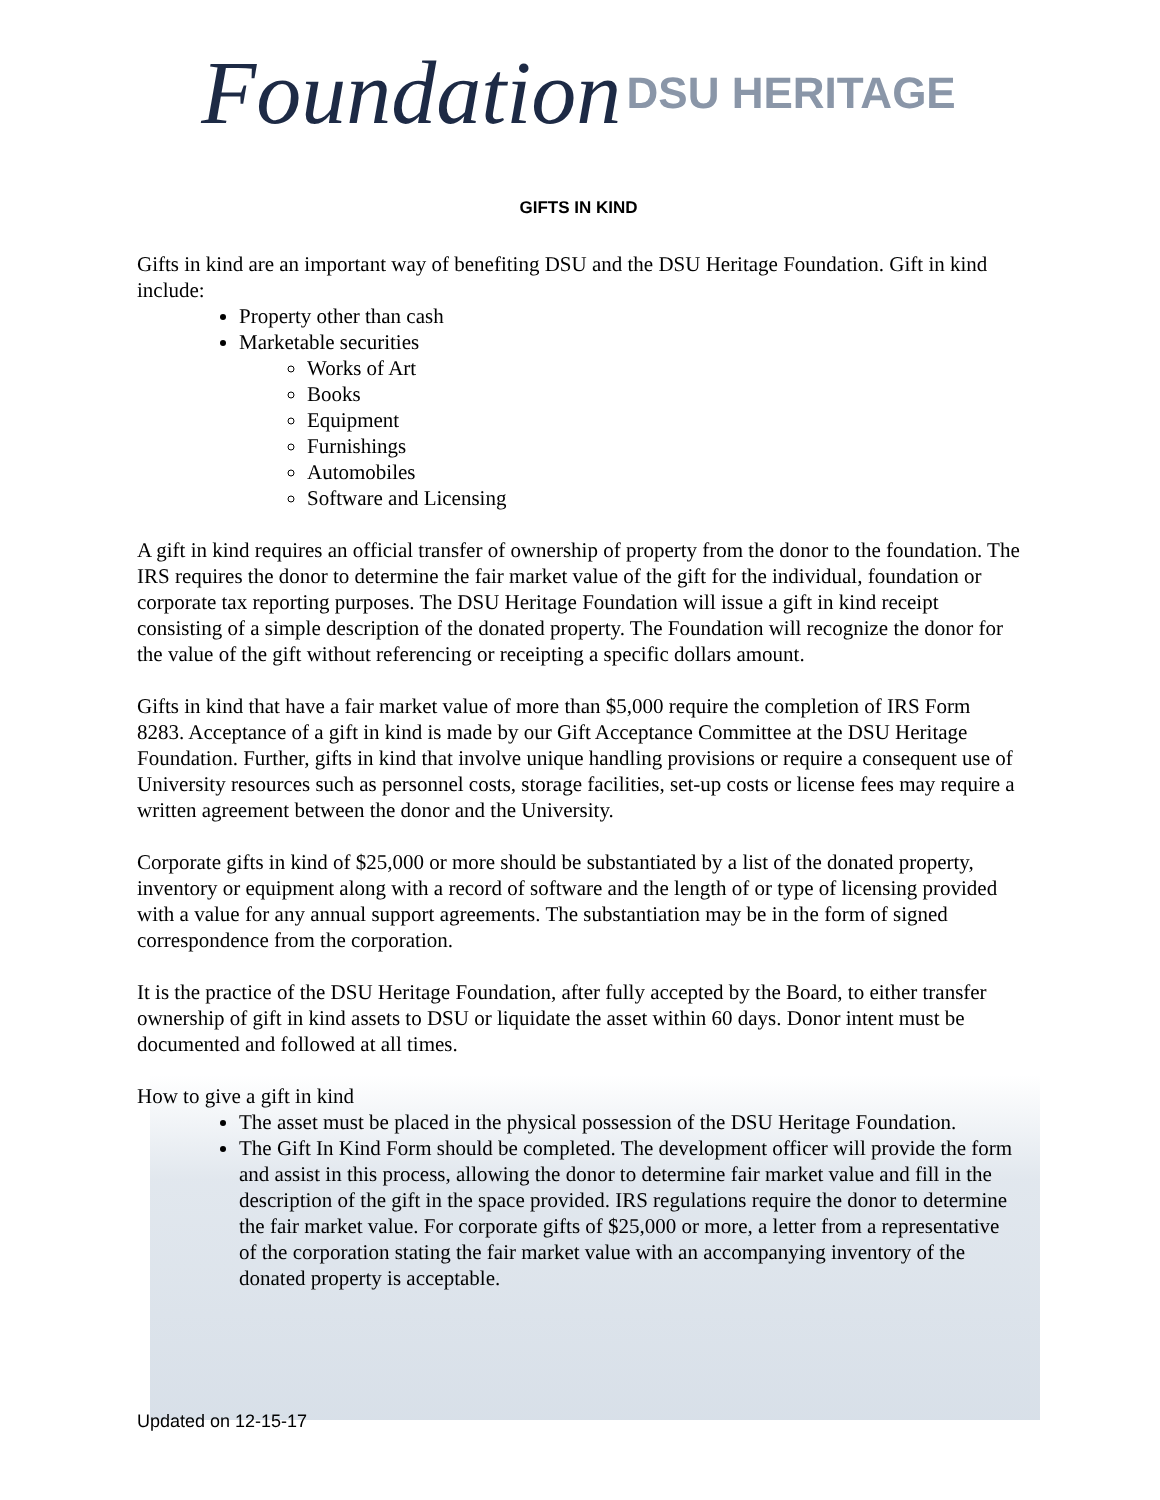Foundation DSU HERITAGE
GIFTS IN KIND
Gifts in kind are an important way of benefiting DSU and the DSU Heritage Foundation. Gift in kind include:
Property other than cash
Marketable securities
Works of Art
Books
Equipment
Furnishings
Automobiles
Software and Licensing
A gift in kind requires an official transfer of ownership of property from the donor to the foundation. The IRS requires the donor to determine the fair market value of the gift for the individual, foundation or corporate tax reporting purposes. The DSU Heritage Foundation will issue a gift in kind receipt consisting of a simple description of the donated property. The Foundation will recognize the donor for the value of the gift without referencing or receipting a specific dollars amount.
Gifts in kind that have a fair market value of more than $5,000 require the completion of IRS Form 8283. Acceptance of a gift in kind is made by our Gift Acceptance Committee at the DSU Heritage Foundation. Further, gifts in kind that involve unique handling provisions or require a consequent use of University resources such as personnel costs, storage facilities, set-up costs or license fees may require a written agreement between the donor and the University.
Corporate gifts in kind of $25,000 or more should be substantiated by a list of the donated property, inventory or equipment along with a record of software and the length of or type of licensing provided with a value for any annual support agreements. The substantiation may be in the form of signed correspondence from the corporation.
It is the practice of the DSU Heritage Foundation, after fully accepted by the Board, to either transfer ownership of gift in kind assets to DSU or liquidate the asset within 60 days. Donor intent must be documented and followed at all times.
How to give a gift in kind
The asset must be placed in the physical possession of the DSU Heritage Foundation.
The Gift In Kind Form should be completed. The development officer will provide the form and assist in this process, allowing the donor to determine fair market value and fill in the description of the gift in the space provided. IRS regulations require the donor to determine the fair market value. For corporate gifts of $25,000 or more, a letter from a representative of the corporation stating the fair market value with an accompanying inventory of the donated property is acceptable.
Updated on 12-15-17